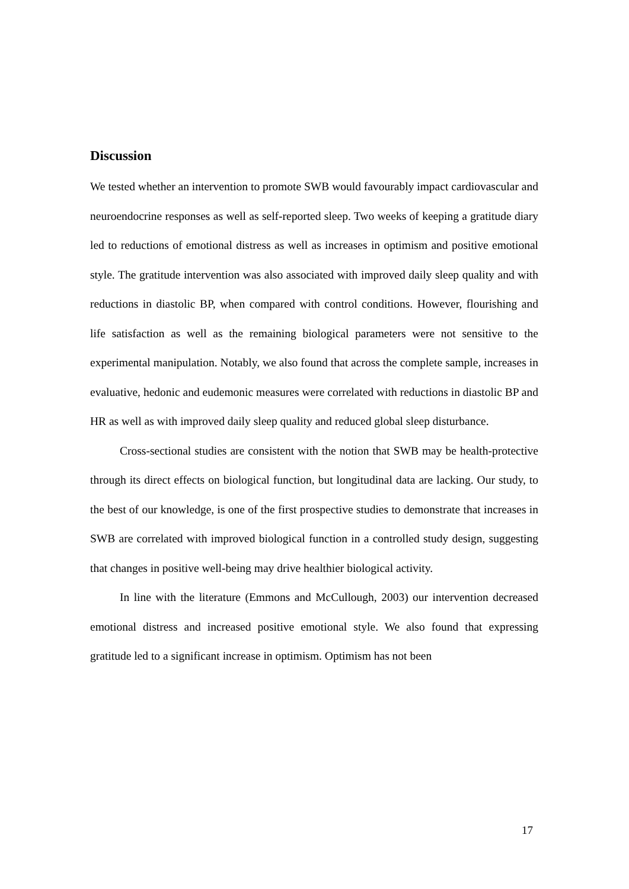Discussion
We tested whether an intervention to promote SWB would favourably impact cardiovascular and neuroendocrine responses as well as self-reported sleep. Two weeks of keeping a gratitude diary led to reductions of emotional distress as well as increases in optimism and positive emotional style. The gratitude intervention was also associated with improved daily sleep quality and with reductions in diastolic BP, when compared with control conditions. However, flourishing and life satisfaction as well as the remaining biological parameters were not sensitive to the experimental manipulation. Notably, we also found that across the complete sample, increases in evaluative, hedonic and eudemonic measures were correlated with reductions in diastolic BP and HR as well as with improved daily sleep quality and reduced global sleep disturbance.
Cross-sectional studies are consistent with the notion that SWB may be health-protective through its direct effects on biological function, but longitudinal data are lacking. Our study, to the best of our knowledge, is one of the first prospective studies to demonstrate that increases in SWB are correlated with improved biological function in a controlled study design, suggesting that changes in positive well-being may drive healthier biological activity.
In line with the literature (Emmons and McCullough, 2003) our intervention decreased emotional distress and increased positive emotional style. We also found that expressing gratitude led to a significant increase in optimism. Optimism has not been
17